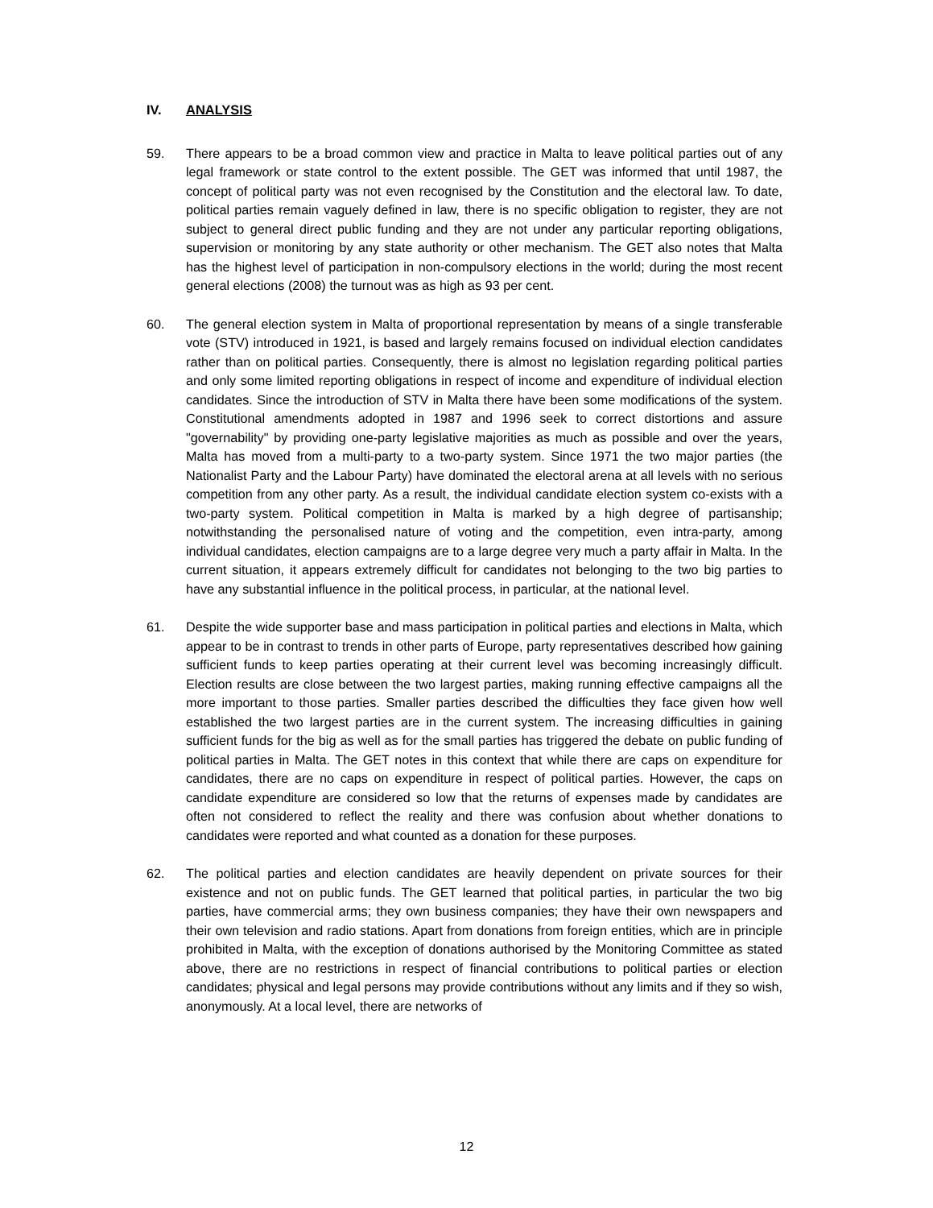IV. ANALYSIS
59. There appears to be a broad common view and practice in Malta to leave political parties out of any legal framework or state control to the extent possible. The GET was informed that until 1987, the concept of political party was not even recognised by the Constitution and the electoral law. To date, political parties remain vaguely defined in law, there is no specific obligation to register, they are not subject to general direct public funding and they are not under any particular reporting obligations, supervision or monitoring by any state authority or other mechanism. The GET also notes that Malta has the highest level of participation in non-compulsory elections in the world; during the most recent general elections (2008) the turnout was as high as 93 per cent.
60. The general election system in Malta of proportional representation by means of a single transferable vote (STV) introduced in 1921, is based and largely remains focused on individual election candidates rather than on political parties. Consequently, there is almost no legislation regarding political parties and only some limited reporting obligations in respect of income and expenditure of individual election candidates. Since the introduction of STV in Malta there have been some modifications of the system. Constitutional amendments adopted in 1987 and 1996 seek to correct distortions and assure "governability" by providing one-party legislative majorities as much as possible and over the years, Malta has moved from a multi-party to a two-party system. Since 1971 the two major parties (the Nationalist Party and the Labour Party) have dominated the electoral arena at all levels with no serious competition from any other party. As a result, the individual candidate election system co-exists with a two-party system. Political competition in Malta is marked by a high degree of partisanship; notwithstanding the personalised nature of voting and the competition, even intra-party, among individual candidates, election campaigns are to a large degree very much a party affair in Malta. In the current situation, it appears extremely difficult for candidates not belonging to the two big parties to have any substantial influence in the political process, in particular, at the national level.
61. Despite the wide supporter base and mass participation in political parties and elections in Malta, which appear to be in contrast to trends in other parts of Europe, party representatives described how gaining sufficient funds to keep parties operating at their current level was becoming increasingly difficult. Election results are close between the two largest parties, making running effective campaigns all the more important to those parties. Smaller parties described the difficulties they face given how well established the two largest parties are in the current system. The increasing difficulties in gaining sufficient funds for the big as well as for the small parties has triggered the debate on public funding of political parties in Malta. The GET notes in this context that while there are caps on expenditure for candidates, there are no caps on expenditure in respect of political parties. However, the caps on candidate expenditure are considered so low that the returns of expenses made by candidates are often not considered to reflect the reality and there was confusion about whether donations to candidates were reported and what counted as a donation for these purposes.
62. The political parties and election candidates are heavily dependent on private sources for their existence and not on public funds. The GET learned that political parties, in particular the two big parties, have commercial arms; they own business companies; they have their own newspapers and their own television and radio stations. Apart from donations from foreign entities, which are in principle prohibited in Malta, with the exception of donations authorised by the Monitoring Committee as stated above, there are no restrictions in respect of financial contributions to political parties or election candidates; physical and legal persons may provide contributions without any limits and if they so wish, anonymously. At a local level, there are networks of
12